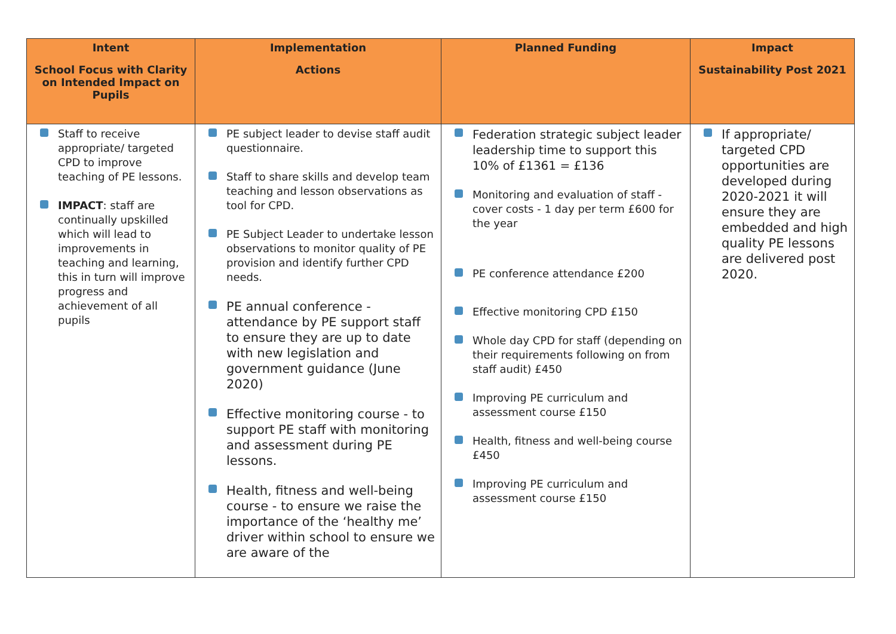| Intent School Focus with Clarity on Intended Impact on Pupils | Implementation Actions | Planned Funding | Impact Sustainability Post 2021 |
| --- | --- | --- | --- |
| Staff to receive appropriate/ targeted CPD to improve teaching of PE lessons. IMPACT : staff are continually upskilled which will lead to improvements in teaching and learning, this in turn will improve progress and achievement of all pupils | PE subject leader to devise staff audit questionnaire. Staff to share skills and develop team teaching and lesson observations as tool for CPD. PE Subject Leader to undertake lesson observations to monitor quality of PE provision and identify further CPD needs. PE annual conference - attendance by PE support staff to ensure they are up to date with new legislation and government guidance (June 2020) Effective monitoring course - to support PE staff with monitoring and assessment during PE lessons. Health, fitness and well-being course - to ensure we raise the importance of the ‘healthy me’ driver within school to ensure we are aware of the | Federation strategic subject leader leadership time to support this 10% of £1361 = £136 Monitoring and evaluation of staff - cover costs - 1 day per term £600 for the year PE conference attendance £200 Effective monitoring CPD £150 Whole day CPD for staff (depending on their requirements following on from staff audit) £450 Improving PE curriculum and assessment course £150 Health, fitness and well-being course £450 Improving PE curriculum and assessment course £150 | If appropriate/ targeted CPD opportunities are developed during 2020-2021 it will ensure they are embedded and high quality PE lessons are delivered post 2020. |